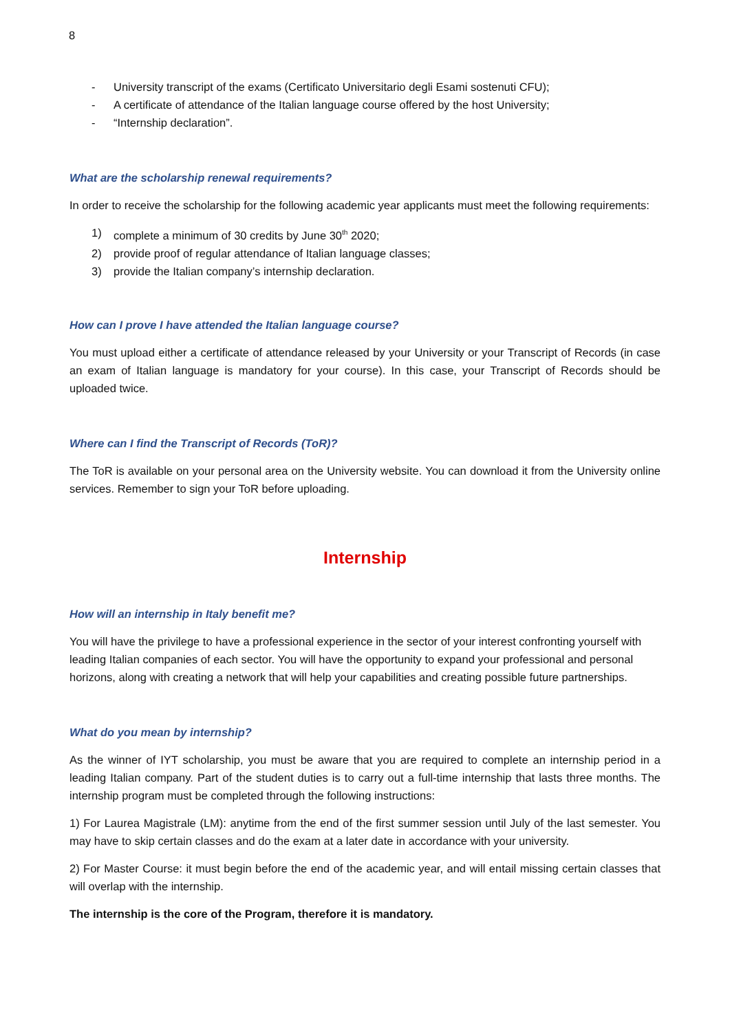8
- University transcript of the exams (Certificato Universitario degli Esami sostenuti CFU);
- A certificate of attendance of the Italian language course offered by the host University;
- “Internship declaration”.
What are the scholarship renewal requirements?
In order to receive the scholarship for the following academic year applicants must meet the following requirements:
1) complete a minimum of 30 credits by June 30<sup>th</sup> 2020;
2) provide proof of regular attendance of Italian language classes;
3) provide the Italian company’s internship declaration.
How can I prove I have attended the Italian language course?
You must upload either a certificate of attendance released by your University or your Transcript of Records (in case an exam of Italian language is mandatory for your course). In this case, your Transcript of Records should be uploaded twice.
Where can I find the Transcript of Records (ToR)?
The ToR is available on your personal area on the University website. You can download it from the University online services. Remember to sign your ToR before uploading.
Internship
How will an internship in Italy benefit me?
You will have the privilege to have a professional experience in the sector of your interest confronting yourself with leading Italian companies of each sector. You will have the opportunity to expand your professional and personal horizons, along with creating a network that will help your capabilities and creating possible future partnerships.
What do you mean by internship?
As the winner of IYT scholarship, you must be aware that you are required to complete an internship period in a leading Italian company. Part of the student duties is to carry out a full-time internship that lasts three months. The internship program must be completed through the following instructions:
1) For Laurea Magistrale (LM): anytime from the end of the first summer session until July of the last semester. You may have to skip certain classes and do the exam at a later date in accordance with your university.
2) For Master Course: it must begin before the end of the academic year, and will entail missing certain classes that will overlap with the internship.
The internship is the core of the Program, therefore it is mandatory.